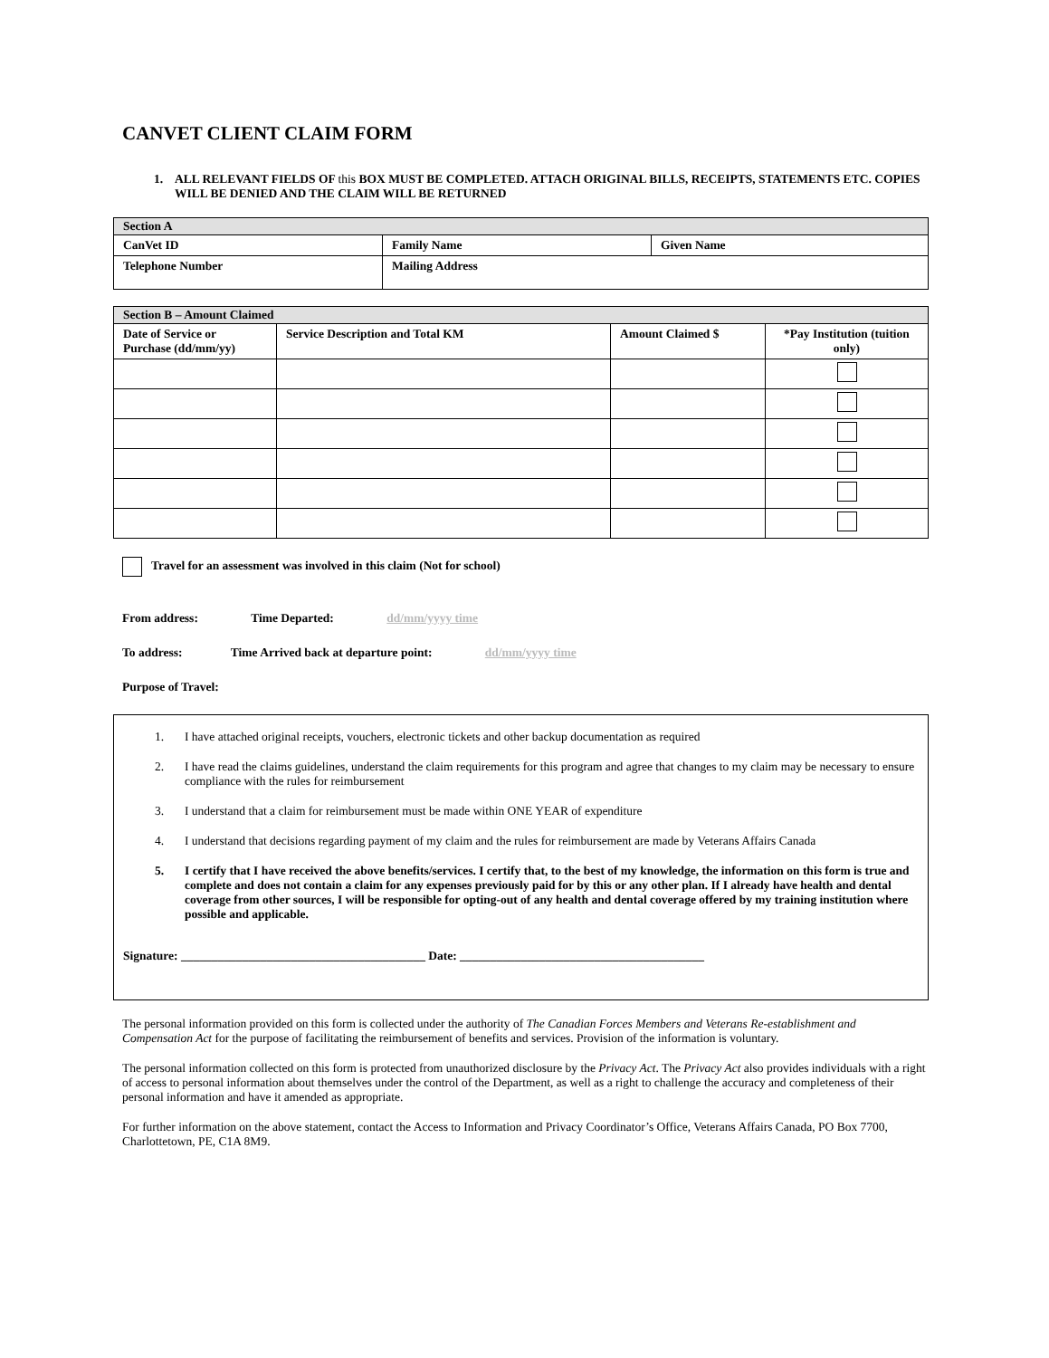CANVET CLIENT CLAIM FORM
1. ALL RELEVANT FIELDS OF this BOX MUST BE COMPLETED. ATTACH ORIGINAL BILLS, RECEIPTS, STATEMENTS ETC. COPIES WILL BE DENIED AND THE CLAIM WILL BE RETURNED
| Section A | | |
| CanVet ID | Family Name | Given Name |
| Telephone Number | Mailing Address | |
| Section B – Amount Claimed | | | |
| Date of Service or Purchase (dd/mm/yy) | Service Description and Total KM | Amount Claimed $ | *Pay Institution (tuition only) |
Travel for an assessment was involved in this claim (Not for school)
From address: Time Departed: dd/mm/yyyy time
To address: Time Arrived back at departure point: dd/mm/yyyy time
Purpose of Travel:
1. I have attached original receipts, vouchers, electronic tickets and other backup documentation as required
2. I have read the claims guidelines, understand the claim requirements for this program and agree that changes to my claim may be necessary to ensure compliance with the rules for reimbursement
3. I understand that a claim for reimbursement must be made within ONE YEAR of expenditure
4. I understand that decisions regarding payment of my claim and the rules for reimbursement are made by Veterans Affairs Canada
5. I certify that I have received the above benefits/services. I certify that, to the best of my knowledge, the information on this form is true and complete and does not contain a claim for any expenses previously paid for by this or any other plan. If I already have health and dental coverage from other sources, I will be responsible for opting-out of any health and dental coverage offered by my training institution where possible and applicable.
Signature: ________________________________________ Date: ________________________________________
The personal information provided on this form is collected under the authority of The Canadian Forces Members and Veterans Re-establishment and Compensation Act for the purpose of facilitating the reimbursement of benefits and services. Provision of the information is voluntary.
The personal information collected on this form is protected from unauthorized disclosure by the Privacy Act. The Privacy Act also provides individuals with a right of access to personal information about themselves under the control of the Department, as well as a right to challenge the accuracy and completeness of their personal information and have it amended as appropriate.
For further information on the above statement, contact the Access to Information and Privacy Coordinator’s Office, Veterans Affairs Canada, PO Box 7700, Charlottetown, PE, C1A 8M9.